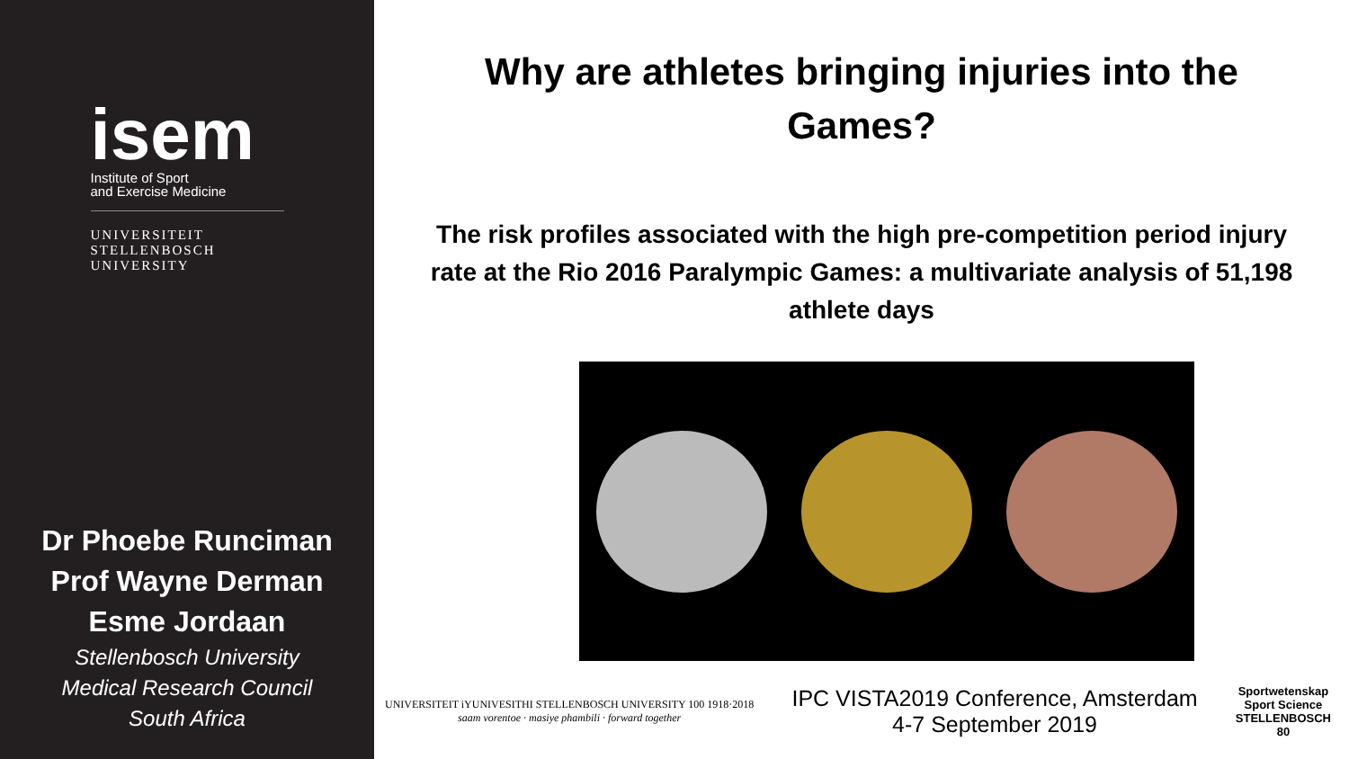isem
Institute of Sport
and Exercise Medicine
UNIVERSITEIT
STELLENBOSCH
UNIVERSITY
Dr Phoebe Runciman
Prof Wayne Derman
Esme Jordaan
Stellenbosch University
Medical Research Council
South Africa
Why are athletes bringing injuries into the Games?
The risk profiles associated with the high pre-competition period injury rate at the Rio 2016 Paralympic Games: a multivariate analysis of 51,198 athlete days
UNIVERSITEIT iYUNIVESITHI STELLENBOSCH UNIVERSITY 100 1918·2018
saam vorentoe · masiye phambili · forward together
IPC VISTA2019 Conference, Amsterdam
4-7 September 2019
Sportwetenskap
Sport Science
STELLENBOSCH
80